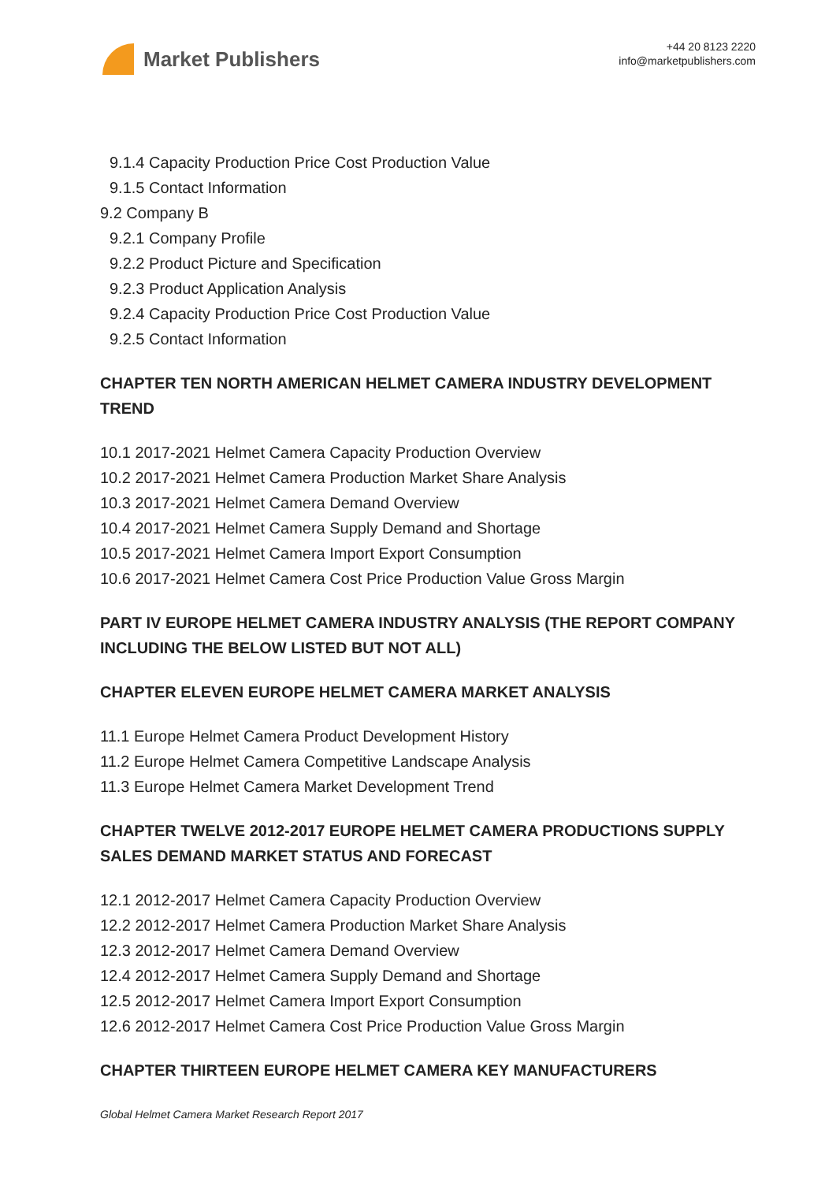Market Publishers
+44 20 8123 2220
info@marketpublishers.com
9.1.4 Capacity Production Price Cost Production Value
9.1.5 Contact Information
9.2 Company B
9.2.1 Company Profile
9.2.2 Product Picture and Specification
9.2.3 Product Application Analysis
9.2.4 Capacity Production Price Cost Production Value
9.2.5 Contact Information
CHAPTER TEN NORTH AMERICAN HELMET CAMERA INDUSTRY DEVELOPMENT TREND
10.1 2017-2021 Helmet Camera Capacity Production Overview
10.2 2017-2021 Helmet Camera Production Market Share Analysis
10.3 2017-2021 Helmet Camera Demand Overview
10.4 2017-2021 Helmet Camera Supply Demand and Shortage
10.5 2017-2021 Helmet Camera Import Export Consumption
10.6 2017-2021 Helmet Camera Cost Price Production Value Gross Margin
PART IV EUROPE HELMET CAMERA INDUSTRY ANALYSIS (THE REPORT COMPANY INCLUDING THE BELOW LISTED BUT NOT ALL)
CHAPTER ELEVEN EUROPE HELMET CAMERA MARKET ANALYSIS
11.1 Europe Helmet Camera Product Development History
11.2 Europe Helmet Camera Competitive Landscape Analysis
11.3 Europe Helmet Camera Market Development Trend
CHAPTER TWELVE 2012-2017 EUROPE HELMET CAMERA PRODUCTIONS SUPPLY SALES DEMAND MARKET STATUS AND FORECAST
12.1 2012-2017 Helmet Camera Capacity Production Overview
12.2 2012-2017 Helmet Camera Production Market Share Analysis
12.3 2012-2017 Helmet Camera Demand Overview
12.4 2012-2017 Helmet Camera Supply Demand and Shortage
12.5 2012-2017 Helmet Camera Import Export Consumption
12.6 2012-2017 Helmet Camera Cost Price Production Value Gross Margin
CHAPTER THIRTEEN EUROPE HELMET CAMERA KEY MANUFACTURERS
Global Helmet Camera Market Research Report 2017